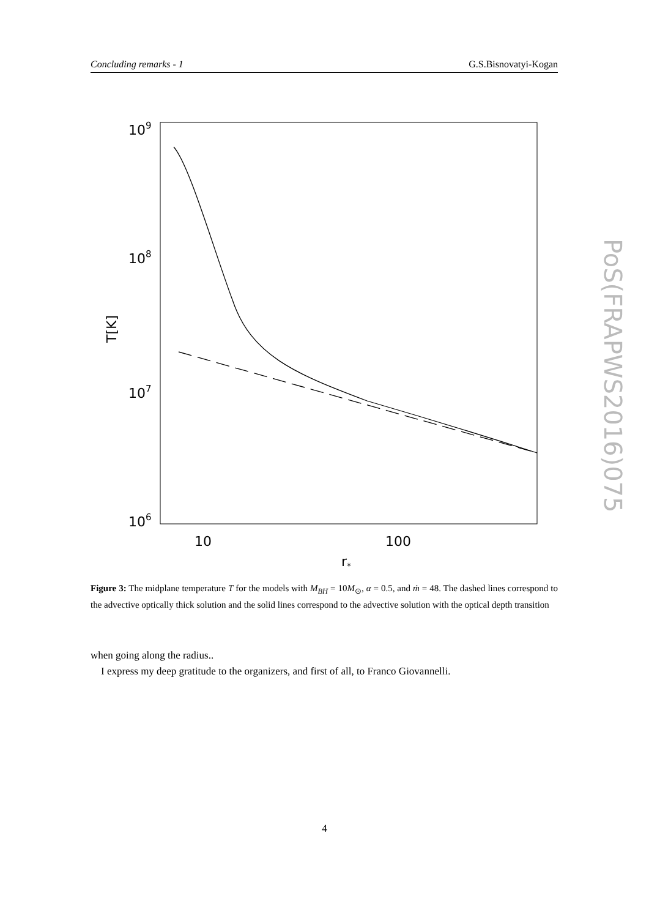Concluding remarks - 1 G.S.Bisnovatyi-Kogan
109
108
107
106
10
100
r*
T[K]
Figure 3: The midplane temperature T for the models with M<sub>BH</sub> = 10M<sub>⊙</sub>, α = 0.5, and ṁ = 48. The dashed lines correspond to the advective optically thick solution and the solid lines correspond to the advective solution with the optical depth transition
when going along the radius..
I express my deep gratitude to the organizers, and first of all, to Franco Giovannelli.
4
PoS(FRAPWS2016)075